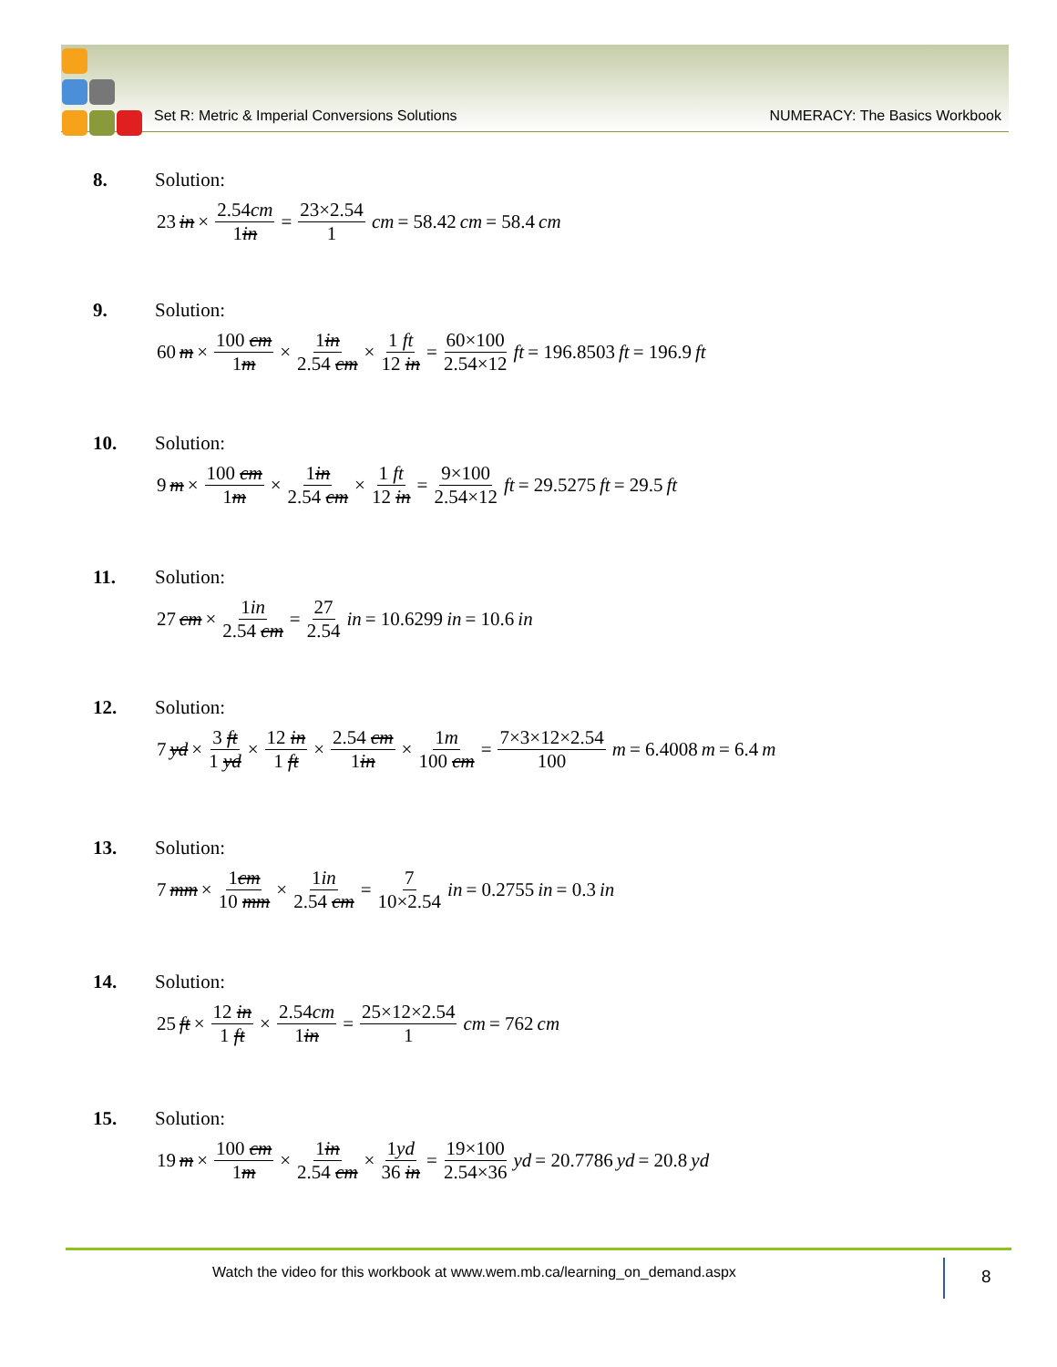Set R: Metric & Imperial Conversions Solutions NUMERACY: The Basics Workbook
8. Solution:
23 in × 2.54cm 1in = 23×2.54 1 cm = 58.42 cm = 58.4 cm
9. Solution:
60 m × 100 cm 1m × 1in 2.54 cm × 1 ft 12 in = 60×100 2.54×12 ft = 196.8503 ft = 196.9 ft
10. Solution:
9 m × 100 cm 1m × 1in 2.54 cm × 1 ft 12 in = 9×100 2.54×12 ft = 29.5275 ft = 29.5 ft
11. Solution:
27 cm × 1in 2.54 cm = 27 2.54 in = 10.6299 in = 10.6 in
12. Solution:
7 yd × 3 ft 1 yd × 12 in 1 ft × 2.54 cm 1in × 1m 100 cm = 7×3×12×2.54 100 m = 6.4008 m = 6.4 m
13. Solution:
7 mm × 1cm 10 mm × 1in 2.54 cm = 7 10×2.54 in = 0.2755 in = 0.3 in
14. Solution:
25 ft × 12 in 1 ft × 2.54cm 1in = 25×12×2.54 1 cm = 762 cm
15. Solution:
19 m × 100 cm 1m × 1in 2.54 cm × 1yd 36 in = 19×100 2.54×36 yd = 20.7786 yd = 20.8 yd
Watch the video for this workbook at www.wem.mb.ca/learning_on_demand.aspx
8